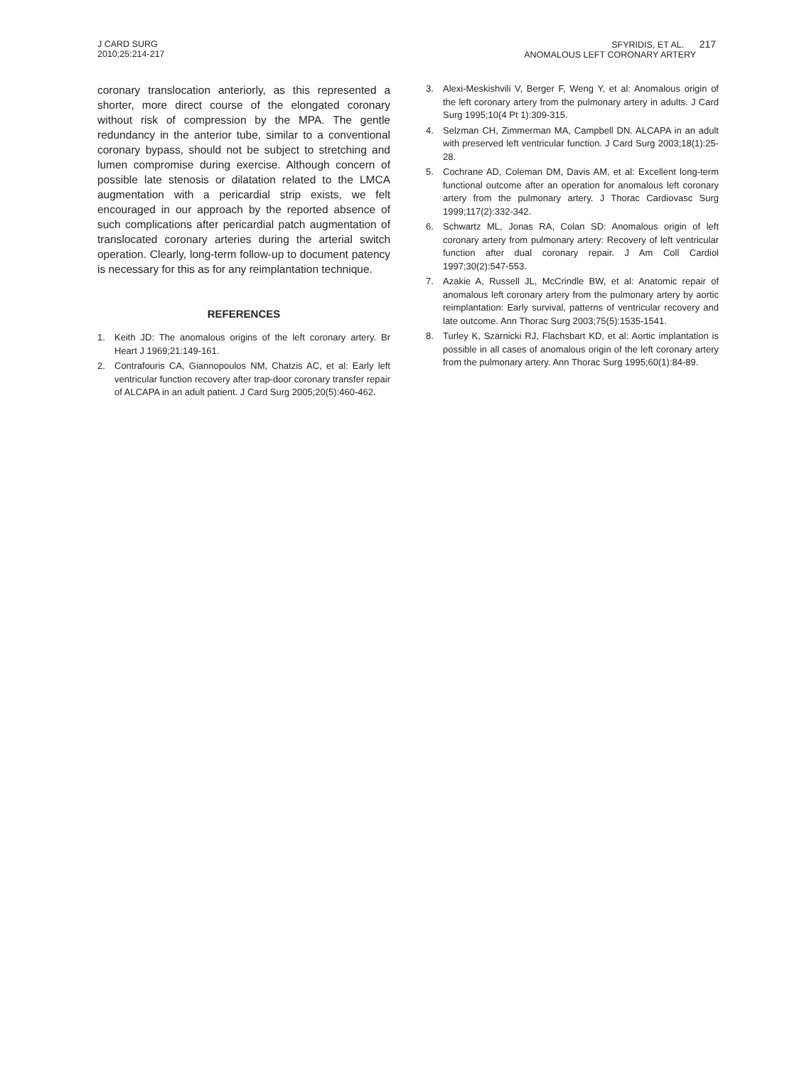J CARD SURG
2010;25:214-217
SFYRIDIS, ET AL. 217
ANOMALOUS LEFT CORONARY ARTERY
coronary translocation anteriorly, as this represented a shorter, more direct course of the elongated coronary without risk of compression by the MPA. The gentle redundancy in the anterior tube, similar to a conventional coronary bypass, should not be subject to stretching and lumen compromise during exercise. Although concern of possible late stenosis or dilatation related to the LMCA augmentation with a pericardial strip exists, we felt encouraged in our approach by the reported absence of such complications after pericardial patch augmentation of translocated coronary arteries during the arterial switch operation. Clearly, long-term follow-up to document patency is necessary for this as for any reimplantation technique.
REFERENCES
1. Keith JD: The anomalous origins of the left coronary artery. Br Heart J 1969;21:149-161.
2. Contrafouris CA, Giannopoulos NM, Chatzis AC, et al: Early left ventricular function recovery after trap-door coronary transfer repair of ALCAPA in an adult patient. J Card Surg 2005;20(5):460-462.
3. Alexi-Meskishvili V, Berger F, Weng Y, et al: Anomalous origin of the left coronary artery from the pulmonary artery in adults. J Card Surg 1995;10(4 Pt 1):309-315.
4. Selzman CH, Zimmerman MA, Campbell DN. ALCAPA in an adult with preserved left ventricular function. J Card Surg 2003;18(1):25-28.
5. Cochrane AD, Coleman DM, Davis AM, et al: Excellent long-term functional outcome after an operation for anomalous left coronary artery from the pulmonary artery. J Thorac Cardiovasc Surg 1999;117(2):332-342.
6. Schwartz ML, Jonas RA, Colan SD: Anomalous origin of left coronary artery from pulmonary artery: Recovery of left ventricular function after dual coronary repair. J Am Coll Cardiol 1997;30(2):547-553.
7. Azakie A, Russell JL, McCrindle BW, et al: Anatomic repair of anomalous left coronary artery from the pulmonary artery by aortic reimplantation: Early survival, patterns of ventricular recovery and late outcome. Ann Thorac Surg 2003;75(5):1535-1541.
8. Turley K, Szarnicki RJ, Flachsbart KD, et al: Aortic implantation is possible in all cases of anomalous origin of the left coronary artery from the pulmonary artery. Ann Thorac Surg 1995;60(1):84-89.